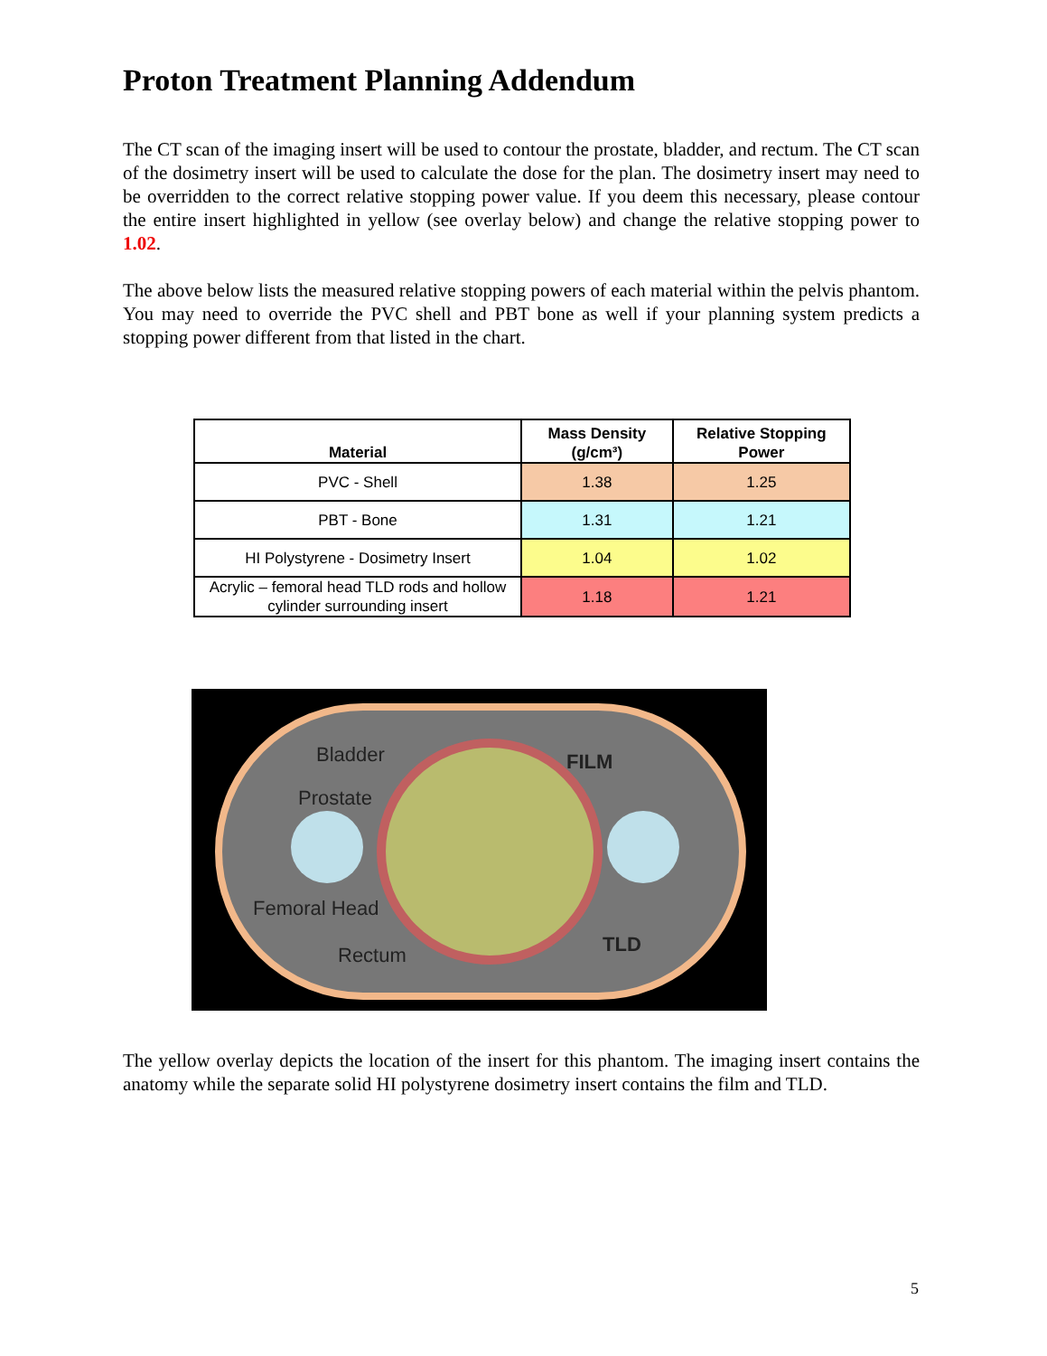Proton Treatment Planning Addendum
The CT scan of the imaging insert will be used to contour the prostate, bladder, and rectum. The CT scan of the dosimetry insert will be used to calculate the dose for the plan. The dosimetry insert may need to be overridden to the correct relative stopping power value. If you deem this necessary, please contour the entire insert highlighted in yellow (see overlay below) and change the relative stopping power to 1.02.
The above below lists the measured relative stopping powers of each material within the pelvis phantom. You may need to override the PVC shell and PBT bone as well if your planning system predicts a stopping power different from that listed in the chart.
| Material | Mass Density (g/cm³) | Relative Stopping Power |
| --- | --- | --- |
| PVC - Shell | 1.38 | 1.25 |
| PBT - Bone | 1.31 | 1.21 |
| HI Polystyrene - Dosimetry Insert | 1.04 | 1.02 |
| Acrylic – femoral head TLD rods and hollow cylinder surrounding insert | 1.18 | 1.21 |
Bladder
Prostate
Femoral Head
Rectum
FILM
TLD
The yellow overlay depicts the location of the insert for this phantom. The imaging insert contains the anatomy while the separate solid HI polystyrene dosimetry insert contains the film and TLD.
5